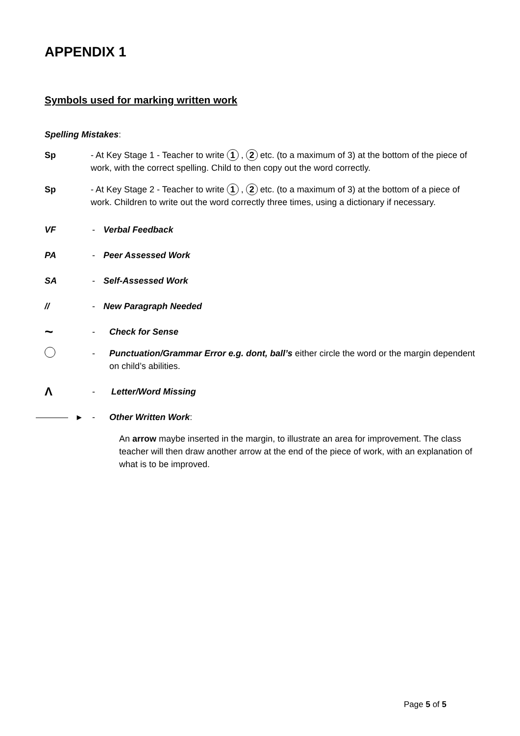APPENDIX 1
Symbols used for marking written work
Spelling Mistakes:
Sp - At Key Stage 1 - Teacher to write 1 , 2 etc. (to a maximum of 3) at the bottom of the piece of work, with the correct spelling. Child to then copy out the word correctly.
Sp - At Key Stage 2 - Teacher to write 1 , 2 etc. (to a maximum of 3) at the bottom of a piece of work. Children to write out the word correctly three times, using a dictionary if necessary.
VF - Verbal Feedback
PA - Peer Assessed Work
SA - Self-Assessed Work
// - New Paragraph Needed
~
- Check for Sense
- Punctuation/Grammar Error e.g. dont, ball’s either circle the word or the margin dependent on child’s abilities.
Λ
- Letter/Word Missing
▸ - Other Written Work:
An arrow maybe inserted in the margin, to illustrate an area for improvement. The class teacher will then draw another arrow at the end of the piece of work, with an explanation of what is to be improved.
Page 5 of 5